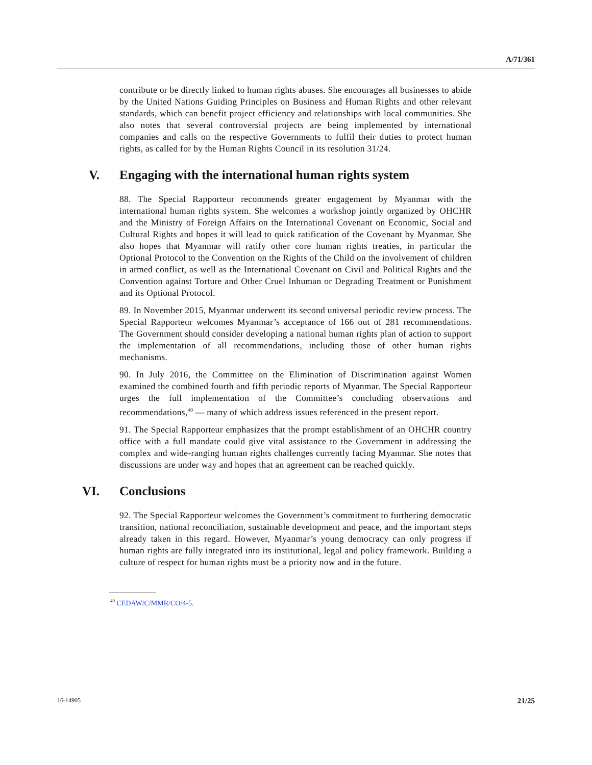A/71/361
contribute or be directly linked to human rights abuses. She encourages all businesses to abide by the United Nations Guiding Principles on Business and Human Rights and other relevant standards, which can benefit project efficiency and relationships with local communities. She also notes that several controversial projects are being implemented by international companies and calls on the respective Governments to fulfil their duties to protect human rights, as called for by the Human Rights Council in its resolution 31/24.
V. Engaging with the international human rights system
88. The Special Rapporteur recommends greater engagement by Myanmar with the international human rights system. She welcomes a workshop jointly organized by OHCHR and the Ministry of Foreign Affairs on the International Covenant on Economic, Social and Cultural Rights and hopes it will lead to quick ratification of the Covenant by Myanmar. She also hopes that Myanmar will ratify other core human rights treaties, in particular the Optional Protocol to the Convention on the Rights of the Child on the involvement of children in armed conflict, as well as the International Covenant on Civil and Political Rights and the Convention against Torture and Other Cruel Inhuman or Degrading Treatment or Punishment and its Optional Protocol.
89. In November 2015, Myanmar underwent its second universal periodic review process. The Special Rapporteur welcomes Myanmar’s acceptance of 166 out of 281 recommendations. The Government should consider developing a national human rights plan of action to support the implementation of all recommendations, including those of other human rights mechanisms.
90. In July 2016, the Committee on the Elimination of Discrimination against Women examined the combined fourth and fifth periodic reports of Myanmar. The Special Rapporteur urges the full implementation of the Committee’s concluding observations and recommendations,<sup>40</sup> — many of which address issues referenced in the present report.
91. The Special Rapporteur emphasizes that the prompt establishment of an OHCHR country office with a full mandate could give vital assistance to the Government in addressing the complex and wide-ranging human rights challenges currently facing Myanmar. She notes that discussions are under way and hopes that an agreement can be reached quickly.
VI. Conclusions
92. The Special Rapporteur welcomes the Government’s commitment to furthering democratic transition, national reconciliation, sustainable development and peace, and the important steps already taken in this regard. However, Myanmar’s young democracy can only progress if human rights are fully integrated into its institutional, legal and policy framework. Building a culture of respect for human rights must be a priority now and in the future.
<sup>40</sup> CEDAW/C/MMR/CO/4-5.
16-14905 21/25